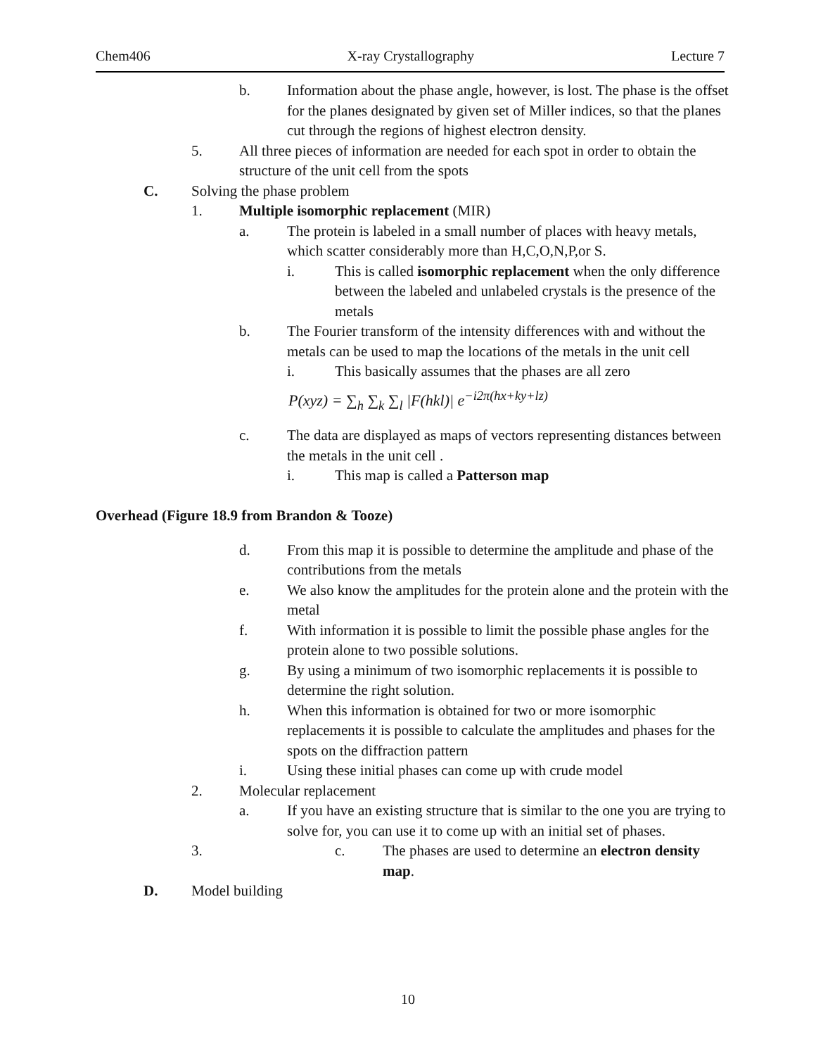Chem406 X-ray Crystallography Lecture 7
b. Information about the phase angle, however, is lost. The phase is the offset for the planes designated by given set of Miller indices, so that the planes cut through the regions of highest electron density.
5. All three pieces of information are needed for each spot in order to obtain the structure of the unit cell from the spots
C. Solving the phase problem
1. Multiple isomorphic replacement (MIR)
a. The protein is labeled in a small number of places with heavy metals, which scatter considerably more than H,C,O,N,P,or S.
i. This is called isomorphic replacement when the only difference between the labeled and unlabeled crystals is the presence of the metals
b. The Fourier transform of the intensity differences with and without the metals can be used to map the locations of the metals in the unit cell
i. This basically assumes that the phases are all zero
P(xyz) = ∑<sub>h</sub> ∑<sub>k</sub> ∑<sub>l</sub> |F(hkl)| e<sup>−i2π(hx+ky+lz)</sup>
c. The data are displayed as maps of vectors representing distances between the metals in the unit cell .
i. This map is called a Patterson map
Overhead (Figure 18.9 from Brandon & Tooze)
d. From this map it is possible to determine the amplitude and phase of the contributions from the metals
e. We also know the amplitudes for the protein alone and the protein with the metal
f. With information it is possible to limit the possible phase angles for the protein alone to two possible solutions.
g. By using a minimum of two isomorphic replacements it is possible to determine the right solution.
h. When this information is obtained for two or more isomorphic replacements it is possible to calculate the amplitudes and phases for the spots on the diffraction pattern
i. Using these initial phases can come up with crude model
2. Molecular replacement
a. If you have an existing structure that is similar to the one you are trying to solve for, you can use it to come up with an initial set of phases.
3. c. The phases are used to determine an electron density map.
D. Model building
10